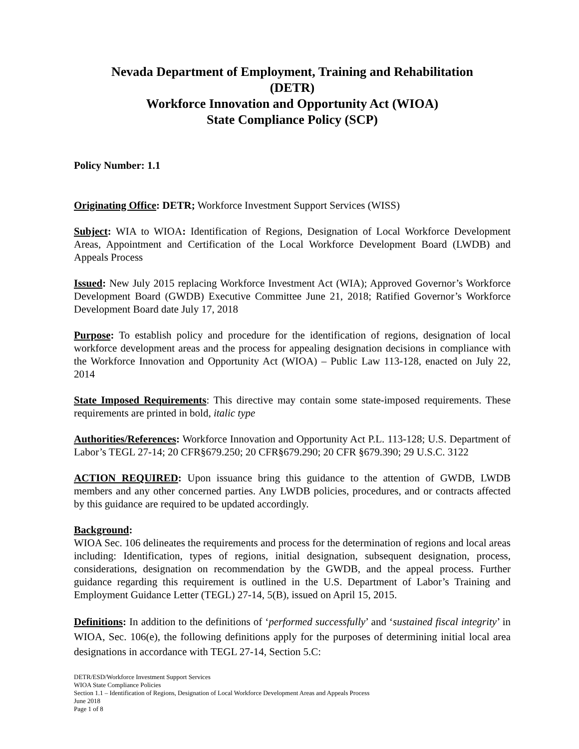Nevada Department of Employment, Training and Rehabilitation
(DETR)
Workforce Innovation and Opportunity Act (WIOA)
State Compliance Policy (SCP)
Policy Number: 1.1
Originating Office: DETR; Workforce Investment Support Services (WISS)
Subject: WIA to WIOA: Identification of Regions, Designation of Local Workforce Development Areas, Appointment and Certification of the Local Workforce Development Board (LWDB) and Appeals Process
Issued: New July 2015 replacing Workforce Investment Act (WIA); Approved Governor’s Workforce Development Board (GWDB) Executive Committee June 21, 2018; Ratified Governor’s Workforce Development Board date July 17, 2018
Purpose: To establish policy and procedure for the identification of regions, designation of local workforce development areas and the process for appealing designation decisions in compliance with the Workforce Innovation and Opportunity Act (WIOA) – Public Law 113-128, enacted on July 22, 2014
State Imposed Requirements: This directive may contain some state-imposed requirements. These requirements are printed in bold, italic type
Authorities/References: Workforce Innovation and Opportunity Act P.L. 113-128; U.S. Department of Labor’s TEGL 27-14; 20 CFR§679.250; 20 CFR§679.290; 20 CFR §679.390; 29 U.S.C. 3122
ACTION REQUIRED: Upon issuance bring this guidance to the attention of GWDB, LWDB members and any other concerned parties. Any LWDB policies, procedures, and or contracts affected by this guidance are required to be updated accordingly.
Background:
WIOA Sec. 106 delineates the requirements and process for the determination of regions and local areas including: Identification, types of regions, initial designation, subsequent designation, process, considerations, designation on recommendation by the GWDB, and the appeal process. Further guidance regarding this requirement is outlined in the U.S. Department of Labor’s Training and Employment Guidance Letter (TEGL) 27-14, 5(B), issued on April 15, 2015.
Definitions: In addition to the definitions of ‘performed successfully’ and ‘sustained fiscal integrity’ in WIOA, Sec. 106(e), the following definitions apply for the purposes of determining initial local area designations in accordance with TEGL 27-14, Section 5.C:
DETR/ESD/Workforce Investment Support Services
WIOA State Compliance Policies
Section 1.1 – Identification of Regions, Designation of Local Workforce Development Areas and Appeals Process
June 2018
Page 1 of 8